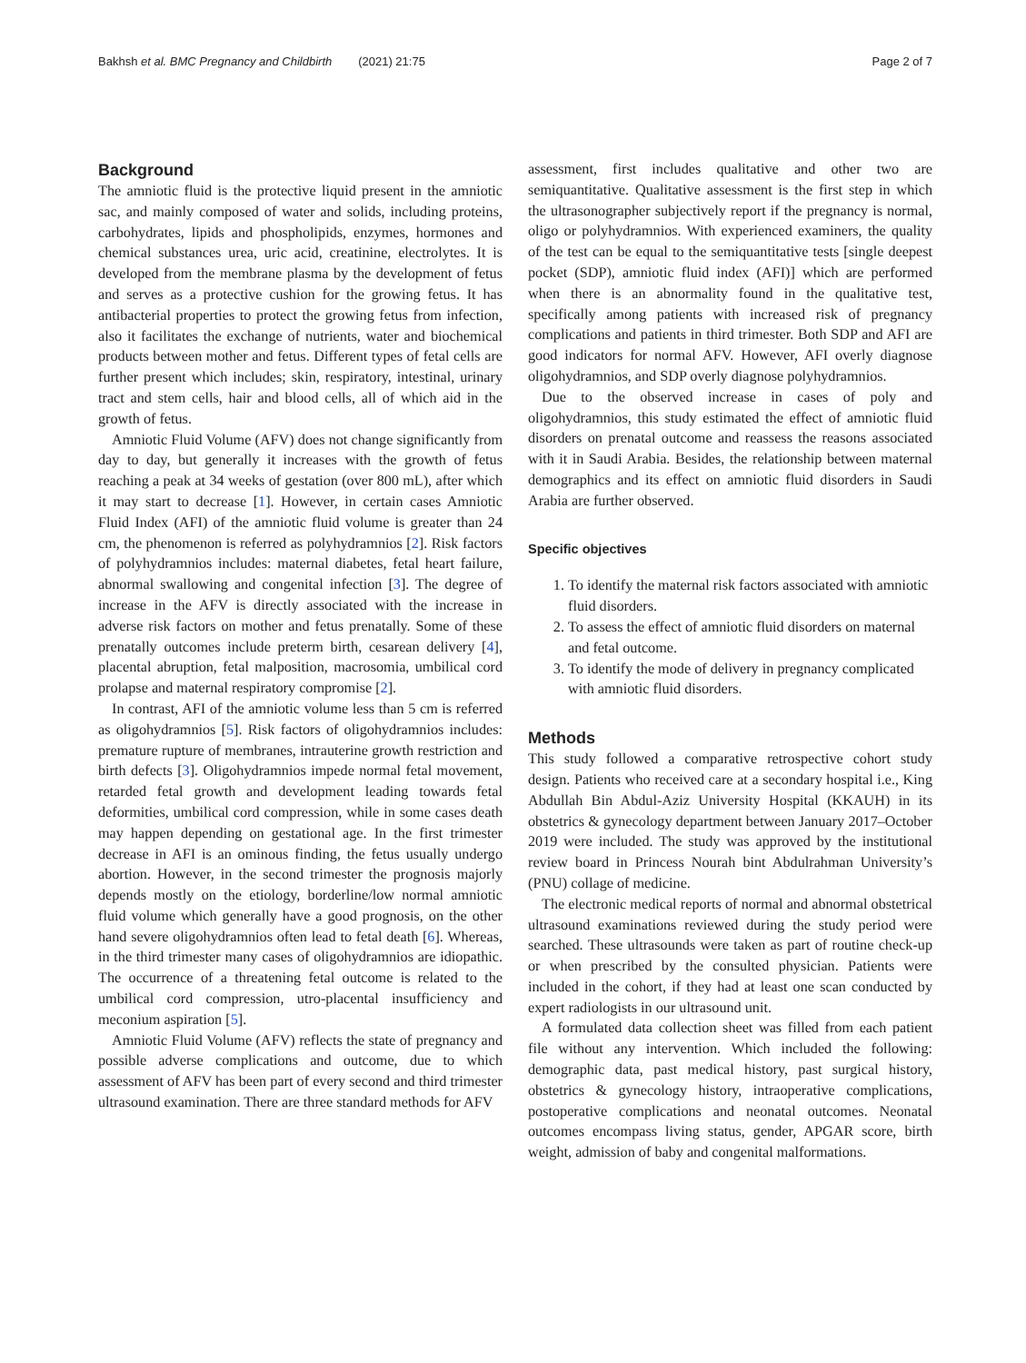Bakhsh et al. BMC Pregnancy and Childbirth (2021) 21:75 Page 2 of 7
Background
The amniotic fluid is the protective liquid present in the amniotic sac, and mainly composed of water and solids, including proteins, carbohydrates, lipids and phospholipids, enzymes, hormones and chemical substances urea, uric acid, creatinine, electrolytes. It is developed from the membrane plasma by the development of fetus and serves as a protective cushion for the growing fetus. It has antibacterial properties to protect the growing fetus from infection, also it facilitates the exchange of nutrients, water and biochemical products between mother and fetus. Different types of fetal cells are further present which includes; skin, respiratory, intestinal, urinary tract and stem cells, hair and blood cells, all of which aid in the growth of fetus.
Amniotic Fluid Volume (AFV) does not change significantly from day to day, but generally it increases with the growth of fetus reaching a peak at 34 weeks of gestation (over 800 mL), after which it may start to decrease [1]. However, in certain cases Amniotic Fluid Index (AFI) of the amniotic fluid volume is greater than 24 cm, the phenomenon is referred as polyhydramnios [2]. Risk factors of polyhydramnios includes: maternal diabetes, fetal heart failure, abnormal swallowing and congenital infection [3]. The degree of increase in the AFV is directly associated with the increase in adverse risk factors on mother and fetus prenatally. Some of these prenatally outcomes include preterm birth, cesarean delivery [4], placental abruption, fetal malposition, macrosomia, umbilical cord prolapse and maternal respiratory compromise [2].
In contrast, AFI of the amniotic volume less than 5 cm is referred as oligohydramnios [5]. Risk factors of oligohydramnios includes: premature rupture of membranes, intrauterine growth restriction and birth defects [3]. Oligohydramnios impede normal fetal movement, retarded fetal growth and development leading towards fetal deformities, umbilical cord compression, while in some cases death may happen depending on gestational age. In the first trimester decrease in AFI is an ominous finding, the fetus usually undergo abortion. However, in the second trimester the prognosis majorly depends mostly on the etiology, borderline/low normal amniotic fluid volume which generally have a good prognosis, on the other hand severe oligohydramnios often lead to fetal death [6]. Whereas, in the third trimester many cases of oligohydramnios are idiopathic. The occurrence of a threatening fetal outcome is related to the umbilical cord compression, utro-placental insufficiency and meconium aspiration [5].
Amniotic Fluid Volume (AFV) reflects the state of pregnancy and possible adverse complications and outcome, due to which assessment of AFV has been part of every second and third trimester ultrasound examination. There are three standard methods for AFV
assessment, first includes qualitative and other two are semiquantitative. Qualitative assessment is the first step in which the ultrasonographer subjectively report if the pregnancy is normal, oligo or polyhydramnios. With experienced examiners, the quality of the test can be equal to the semiquantitative tests [single deepest pocket (SDP), amniotic fluid index (AFI)] which are performed when there is an abnormality found in the qualitative test, specifically among patients with increased risk of pregnancy complications and patients in third trimester. Both SDP and AFI are good indicators for normal AFV. However, AFI overly diagnose oligohydramnios, and SDP overly diagnose polyhydramnios.
Due to the observed increase in cases of poly and oligohydramnios, this study estimated the effect of amniotic fluid disorders on prenatal outcome and reassess the reasons associated with it in Saudi Arabia. Besides, the relationship between maternal demographics and its effect on amniotic fluid disorders in Saudi Arabia are further observed.
Specific objectives
1. To identify the maternal risk factors associated with amniotic fluid disorders.
2. To assess the effect of amniotic fluid disorders on maternal and fetal outcome.
3. To identify the mode of delivery in pregnancy complicated with amniotic fluid disorders.
Methods
This study followed a comparative retrospective cohort study design. Patients who received care at a secondary hospital i.e., King Abdullah Bin Abdul-Aziz University Hospital (KKAUH) in its obstetrics & gynecology department between January 2017–October 2019 were included. The study was approved by the institutional review board in Princess Nourah bint Abdulrahman University’s (PNU) collage of medicine.
The electronic medical reports of normal and abnormal obstetrical ultrasound examinations reviewed during the study period were searched. These ultrasounds were taken as part of routine check-up or when prescribed by the consulted physician. Patients were included in the cohort, if they had at least one scan conducted by expert radiologists in our ultrasound unit.
A formulated data collection sheet was filled from each patient file without any intervention. Which included the following: demographic data, past medical history, past surgical history, obstetrics & gynecology history, intraoperative complications, postoperative complications and neonatal outcomes. Neonatal outcomes encompass living status, gender, APGAR score, birth weight, admission of baby and congenital malformations.